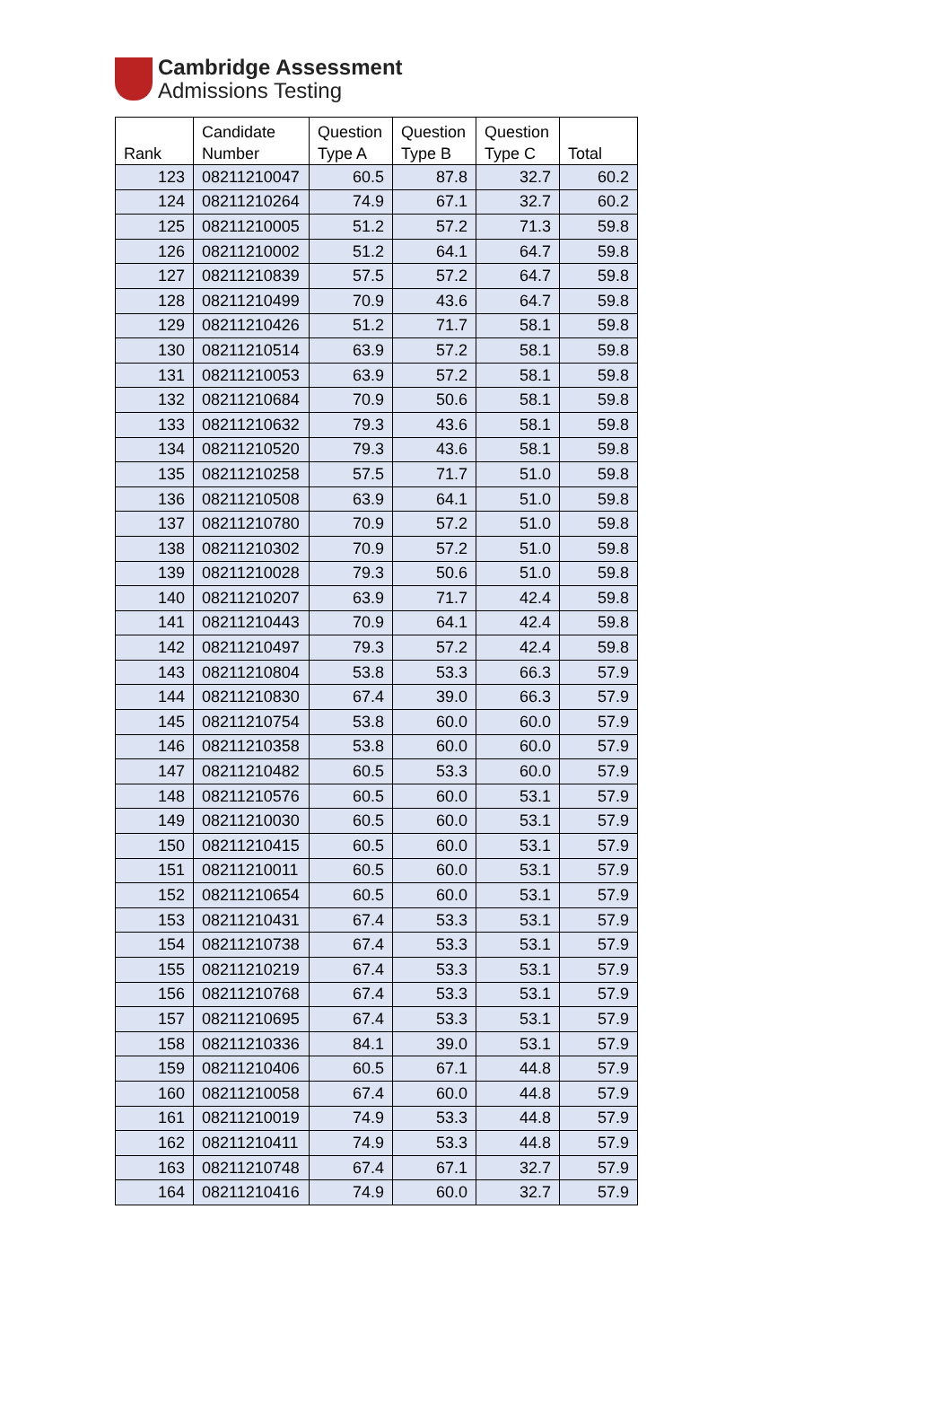Cambridge Assessment
Admissions Testing
| Rank | Candidate Number | Question Type A | Question Type B | Question Type C | Total |
| --- | --- | --- | --- | --- | --- |
| 123 | 08211210047 | 60.5 | 87.8 | 32.7 | 60.2 |
| 124 | 08211210264 | 74.9 | 67.1 | 32.7 | 60.2 |
| 125 | 08211210005 | 51.2 | 57.2 | 71.3 | 59.8 |
| 126 | 08211210002 | 51.2 | 64.1 | 64.7 | 59.8 |
| 127 | 08211210839 | 57.5 | 57.2 | 64.7 | 59.8 |
| 128 | 08211210499 | 70.9 | 43.6 | 64.7 | 59.8 |
| 129 | 08211210426 | 51.2 | 71.7 | 58.1 | 59.8 |
| 130 | 08211210514 | 63.9 | 57.2 | 58.1 | 59.8 |
| 131 | 08211210053 | 63.9 | 57.2 | 58.1 | 59.8 |
| 132 | 08211210684 | 70.9 | 50.6 | 58.1 | 59.8 |
| 133 | 08211210632 | 79.3 | 43.6 | 58.1 | 59.8 |
| 134 | 08211210520 | 79.3 | 43.6 | 58.1 | 59.8 |
| 135 | 08211210258 | 57.5 | 71.7 | 51.0 | 59.8 |
| 136 | 08211210508 | 63.9 | 64.1 | 51.0 | 59.8 |
| 137 | 08211210780 | 70.9 | 57.2 | 51.0 | 59.8 |
| 138 | 08211210302 | 70.9 | 57.2 | 51.0 | 59.8 |
| 139 | 08211210028 | 79.3 | 50.6 | 51.0 | 59.8 |
| 140 | 08211210207 | 63.9 | 71.7 | 42.4 | 59.8 |
| 141 | 08211210443 | 70.9 | 64.1 | 42.4 | 59.8 |
| 142 | 08211210497 | 79.3 | 57.2 | 42.4 | 59.8 |
| 143 | 08211210804 | 53.8 | 53.3 | 66.3 | 57.9 |
| 144 | 08211210830 | 67.4 | 39.0 | 66.3 | 57.9 |
| 145 | 08211210754 | 53.8 | 60.0 | 60.0 | 57.9 |
| 146 | 08211210358 | 53.8 | 60.0 | 60.0 | 57.9 |
| 147 | 08211210482 | 60.5 | 53.3 | 60.0 | 57.9 |
| 148 | 08211210576 | 60.5 | 60.0 | 53.1 | 57.9 |
| 149 | 08211210030 | 60.5 | 60.0 | 53.1 | 57.9 |
| 150 | 08211210415 | 60.5 | 60.0 | 53.1 | 57.9 |
| 151 | 08211210011 | 60.5 | 60.0 | 53.1 | 57.9 |
| 152 | 08211210654 | 60.5 | 60.0 | 53.1 | 57.9 |
| 153 | 08211210431 | 67.4 | 53.3 | 53.1 | 57.9 |
| 154 | 08211210738 | 67.4 | 53.3 | 53.1 | 57.9 |
| 155 | 08211210219 | 67.4 | 53.3 | 53.1 | 57.9 |
| 156 | 08211210768 | 67.4 | 53.3 | 53.1 | 57.9 |
| 157 | 08211210695 | 67.4 | 53.3 | 53.1 | 57.9 |
| 158 | 08211210336 | 84.1 | 39.0 | 53.1 | 57.9 |
| 159 | 08211210406 | 60.5 | 67.1 | 44.8 | 57.9 |
| 160 | 08211210058 | 67.4 | 60.0 | 44.8 | 57.9 |
| 161 | 08211210019 | 74.9 | 53.3 | 44.8 | 57.9 |
| 162 | 08211210411 | 74.9 | 53.3 | 44.8 | 57.9 |
| 163 | 08211210748 | 67.4 | 67.1 | 32.7 | 57.9 |
| 164 | 08211210416 | 74.9 | 60.0 | 32.7 | 57.9 |